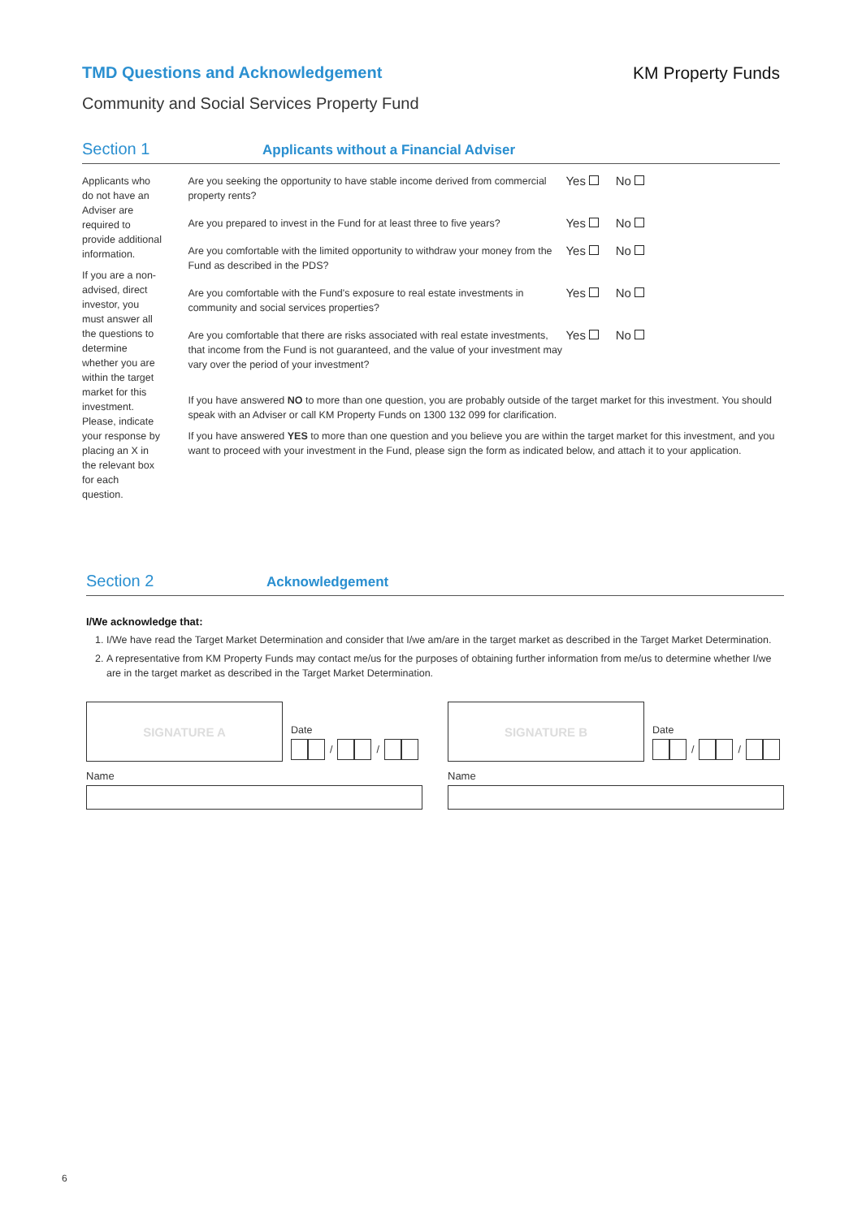TMD Questions and Acknowledgement
KM Property Funds
Community and Social Services Property Fund
Section 1
Applicants without a Financial Adviser
Applicants who do not have an Adviser are required to provide additional information.
If you are a non-advised, direct investor, you must answer all the questions to determine whether you are within the target market for this investment. Please, indicate your response by placing an X in the relevant box for each question.
Are you seeking the opportunity to have stable income derived from commercial property rents?
Yes No
Are you prepared to invest in the Fund for at least three to five years?
Yes No
Are you comfortable with the limited opportunity to withdraw your money from the Fund as described in the PDS?
Yes No
Are you comfortable with the Fund's exposure to real estate investments in community and social services properties?
Yes No
Are you comfortable that there are risks associated with real estate investments, that income from the Fund is not guaranteed, and the value of your investment may vary over the period of your investment?
Yes No
If you have answered NO to more than one question, you are probably outside of the target market for this investment. You should speak with an Adviser or call KM Property Funds on 1300 132 099 for clarification.
If you have answered YES to more than one question and you believe you are within the target market for this investment, and you want to proceed with your investment in the Fund, please sign the form as indicated below, and attach it to your application.
Section 2
Acknowledgement
I/We acknowledge that:
1. I/We have read the Target Market Determination and consider that I/we am/are in the target market as described in the Target Market Determination.
2. A representative from KM Property Funds may contact me/us for the purposes of obtaining further information from me/us to determine whether I/we are in the target market as described in the Target Market Determination.
SIGNATURE A
Date
/
/
Name
SIGNATURE B
Date
/
/
Name
6